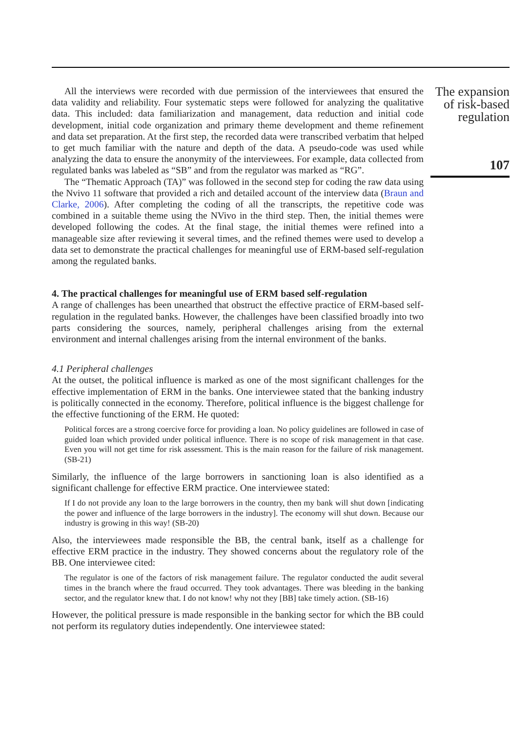All the interviews were recorded with due permission of the interviewees that ensured the data validity and reliability. Four systematic steps were followed for analyzing the qualitative data. This included: data familiarization and management, data reduction and initial code development, initial code organization and primary theme development and theme refinement and data set preparation. At the first step, the recorded data were transcribed verbatim that helped to get much familiar with the nature and depth of the data. A pseudo-code was used while analyzing the data to ensure the anonymity of the interviewees. For example, data collected from regulated banks was labeled as “SB” and from the regulator was marked as “RG”.
The “Thematic Approach (TA)” was followed in the second step for coding the raw data using the Nvivo 11 software that provided a rich and detailed account of the interview data (Braun and Clarke, 2006). After completing the coding of all the transcripts, the repetitive code was combined in a suitable theme using the NVivo in the third step. Then, the initial themes were developed following the codes. At the final stage, the initial themes were refined into a manageable size after reviewing it several times, and the refined themes were used to develop a data set to demonstrate the practical challenges for meaningful use of ERM-based self-regulation among the regulated banks.
4. The practical challenges for meaningful use of ERM based self-regulation
A range of challenges has been unearthed that obstruct the effective practice of ERM-based self-regulation in the regulated banks. However, the challenges have been classified broadly into two parts considering the sources, namely, peripheral challenges arising from the external environment and internal challenges arising from the internal environment of the banks.
4.1 Peripheral challenges
At the outset, the political influence is marked as one of the most significant challenges for the effective implementation of ERM in the banks. One interviewee stated that the banking industry is politically connected in the economy. Therefore, political influence is the biggest challenge for the effective functioning of the ERM. He quoted:
Political forces are a strong coercive force for providing a loan. No policy guidelines are followed in case of guided loan which provided under political influence. There is no scope of risk management in that case. Even you will not get time for risk assessment. This is the main reason for the failure of risk management. (SB-21)
Similarly, the influence of the large borrowers in sanctioning loan is also identified as a significant challenge for effective ERM practice. One interviewee stated:
If I do not provide any loan to the large borrowers in the country, then my bank will shut down [indicating the power and influence of the large borrowers in the industry]. The economy will shut down. Because our industry is growing in this way! (SB-20)
Also, the interviewees made responsible the BB, the central bank, itself as a challenge for effective ERM practice in the industry. They showed concerns about the regulatory role of the BB. One interviewee cited:
The regulator is one of the factors of risk management failure. The regulator conducted the audit several times in the branch where the fraud occurred. They took advantages. There was bleeding in the banking sector, and the regulator knew that. I do not know! why not they [BB] take timely action. (SB-16)
However, the political pressure is made responsible in the banking sector for which the BB could not perform its regulatory duties independently. One interviewee stated:
The expansion of risk-based regulation
107